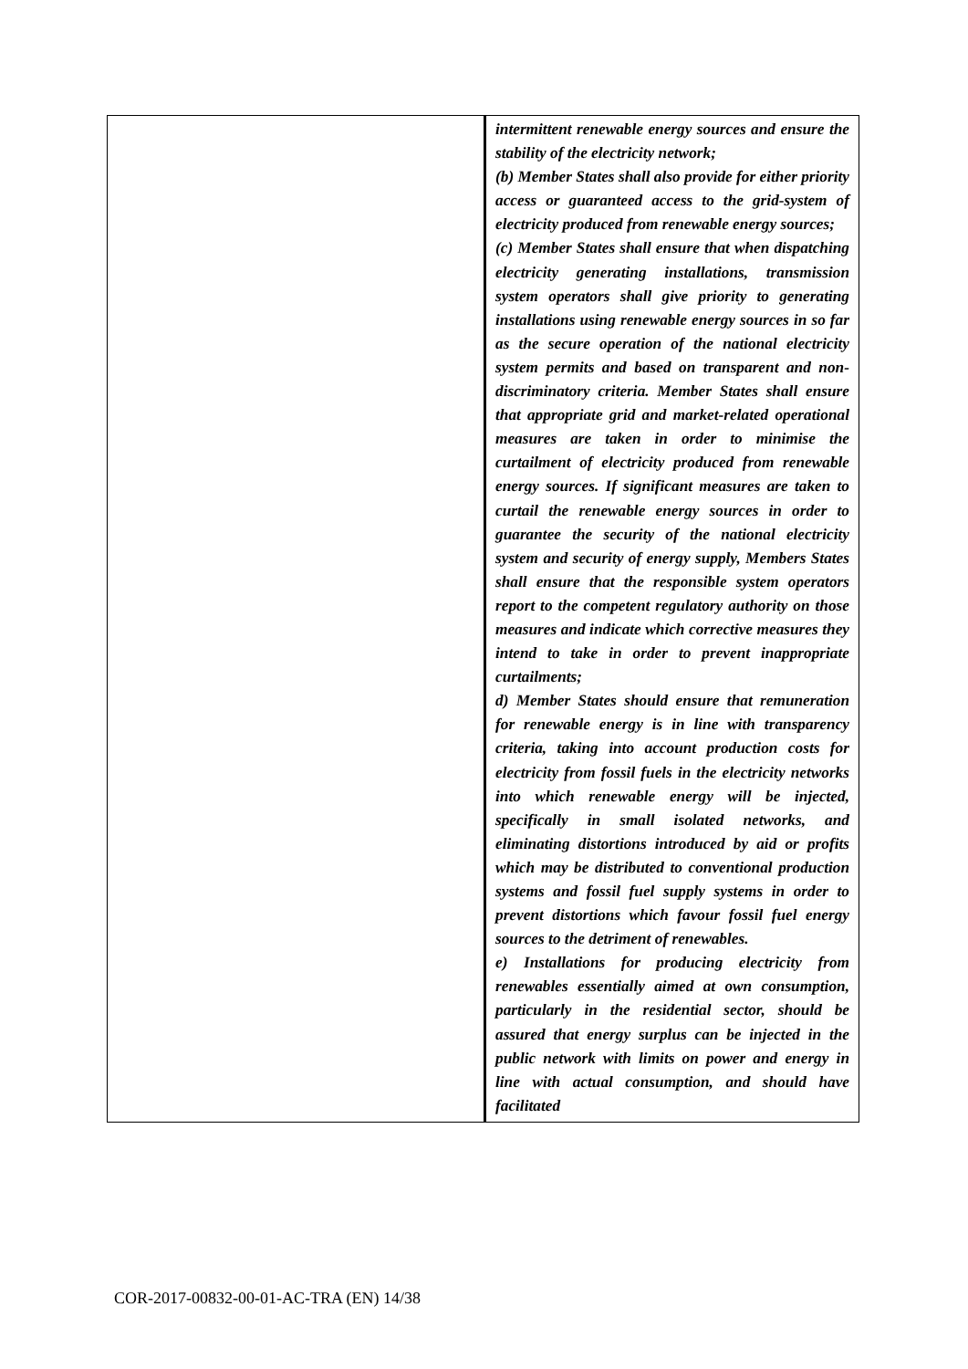| | intermittent renewable energy sources and ensure the stability of the electricity network; (b) Member States shall also provide for either priority access or guaranteed access to the grid-system of electricity produced from renewable energy sources; (c) Member States shall ensure that when dispatching electricity generating installations, transmission system operators shall give priority to generating installations using renewable energy sources in so far as the secure operation of the national electricity system permits and based on transparent and non-discriminatory criteria. Member States shall ensure that appropriate grid and market-related operational measures are taken in order to minimise the curtailment of electricity produced from renewable energy sources. If significant measures are taken to curtail the renewable energy sources in order to guarantee the security of the national electricity system and security of energy supply, Members States shall ensure that the responsible system operators report to the competent regulatory authority on those measures and indicate which corrective measures they intend to take in order to prevent inappropriate curtailments; d) Member States should ensure that remuneration for renewable energy is in line with transparency criteria, taking into account production costs for electricity from fossil fuels in the electricity networks into which renewable energy will be injected, specifically in small isolated networks, and eliminating distortions introduced by aid or profits which may be distributed to conventional production systems and fossil fuel supply systems in order to prevent distortions which favour fossil fuel energy sources to the detriment of renewables. e) Installations for producing electricity from renewables essentially aimed at own consumption, particularly in the residential sector, should be assured that energy surplus can be injected in the public network with limits on power and energy in line with actual consumption, and should have facilitated |
COR-2017-00832-00-01-AC-TRA (EN) 14/38